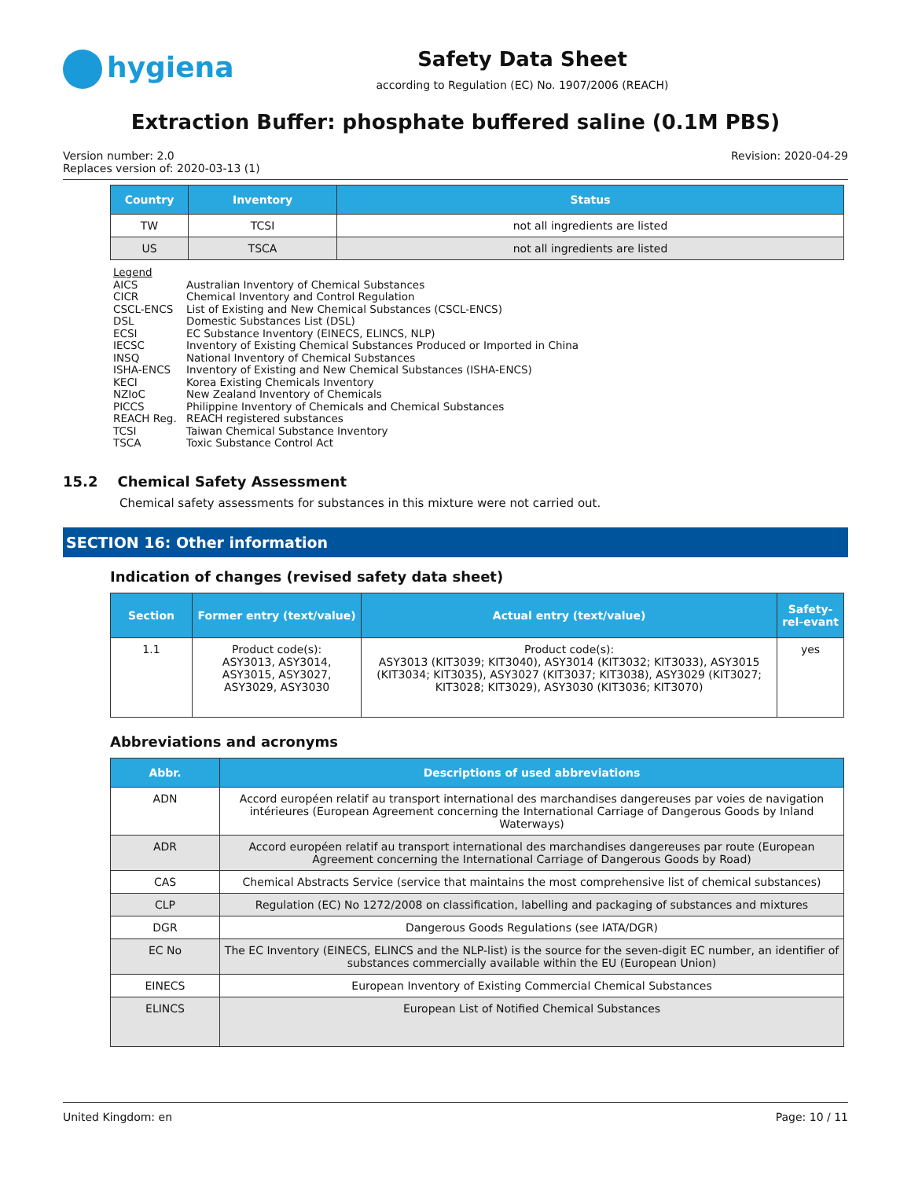hygiena
Safety Data Sheet
according to Regulation (EC) No. 1907/2006 (REACH)
Extraction Buffer: phosphate buffered saline (0.1M PBS)
Version number: 2.0
Replaces version of: 2020-03-13 (1)
Revision: 2020-04-29
| Country | Inventory | Status |
| --- | --- | --- |
| TW | TCSI | not all ingredients are listed |
| US | TSCA | not all ingredients are listed |
Legend
AICS Australian Inventory of Chemical Substances
CICR Chemical Inventory and Control Regulation
CSCL-ENCS List of Existing and New Chemical Substances (CSCL-ENCS)
DSL Domestic Substances List (DSL)
ECSI EC Substance Inventory (EINECS, ELINCS, NLP)
IECSC Inventory of Existing Chemical Substances Produced or Imported in China
INSQ National Inventory of Chemical Substances
ISHA-ENCS Inventory of Existing and New Chemical Substances (ISHA-ENCS)
KECI Korea Existing Chemicals Inventory
NZIoC New Zealand Inventory of Chemicals
PICCS Philippine Inventory of Chemicals and Chemical Substances
REACH Reg. REACH registered substances
TCSI Taiwan Chemical Substance Inventory
TSCA Toxic Substance Control Act
15.2 Chemical Safety Assessment
Chemical safety assessments for substances in this mixture were not carried out.
SECTION 16: Other information
Indication of changes (revised safety data sheet)
| Section | Former entry (text/value) | Actual entry (text/value) | Safety-rel-evant |
| --- | --- | --- | --- |
| 1.1 | Product code(s): ASY3013, ASY3014, ASY3015, ASY3027, ASY3029, ASY3030 | Product code(s): ASY3013 (KIT3039; KIT3040), ASY3014 (KIT3032; KIT3033), ASY3015 (KIT3034; KIT3035), ASY3027 (KIT3037; KIT3038), ASY3029 (KIT3027; KIT3028; KIT3029), ASY3030 (KIT3036; KIT3070) | yes |
Abbreviations and acronyms
| Abbr. | Descriptions of used abbreviations |
| --- | --- |
| ADN | Accord européen relatif au transport international des marchandises dangereuses par voies de navigation intérieures (European Agreement concerning the International Carriage of Dangerous Goods by Inland Waterways) |
| ADR | Accord européen relatif au transport international des marchandises dangereuses par route (European Agreement concerning the International Carriage of Dangerous Goods by Road) |
| CAS | Chemical Abstracts Service (service that maintains the most comprehensive list of chemical substances) |
| CLP | Regulation (EC) No 1272/2008 on classification, labelling and packaging of substances and mixtures |
| DGR | Dangerous Goods Regulations (see IATA/DGR) |
| EC No | The EC Inventory (EINECS, ELINCS and the NLP-list) is the source for the seven-digit EC number, an identifier of substances commercially available within the EU (European Union) |
| EINECS | European Inventory of Existing Commercial Chemical Substances |
| ELINCS | European List of Notified Chemical Substances |
United Kingdom: en Page: 10 / 11